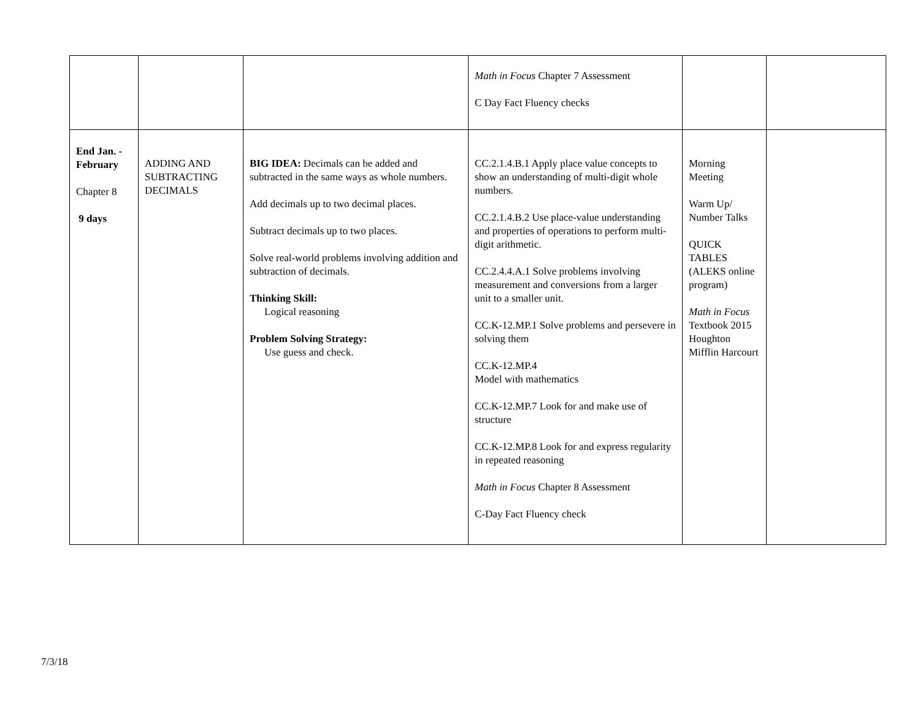| | | | Math in Focus Chapter 7 Assessment C Day Fact Fluency checks | | |
| End Jan. - February Chapter 8 9 days | ADDING AND SUBTRACTING DECIMALS | BIG IDEA: Decimals can be added and subtracted in the same ways as whole numbers. Add decimals up to two decimal places. Subtract decimals up to two places. Solve real-world problems involving addition and subtraction of decimals. Thinking Skill: Logical reasoning Problem Solving Strategy: Use guess and check. | CC.2.1.4.B.1 Apply place value concepts to show an understanding of multi-digit whole numbers. CC.2.1.4.B.2 Use place-value understanding and properties of operations to perform multi-digit arithmetic. CC.2.4.4.A.1 Solve problems involving measurement and conversions from a larger unit to a smaller unit. CC.K-12.MP.1 Solve problems and persevere in solving them CC.K-12.MP.4 Model with mathematics CC.K-12.MP.7 Look for and make use of structure CC.K-12.MP.8 Look for and express regularity in repeated reasoning Math in Focus Chapter 8 Assessment C-Day Fact Fluency check | Morning Meeting Warm Up/ Number Talks QUICK TABLES (ALEKS online program) Math in Focus Textbook 2015 Houghton Mifflin Harcourt | |
7/3/18